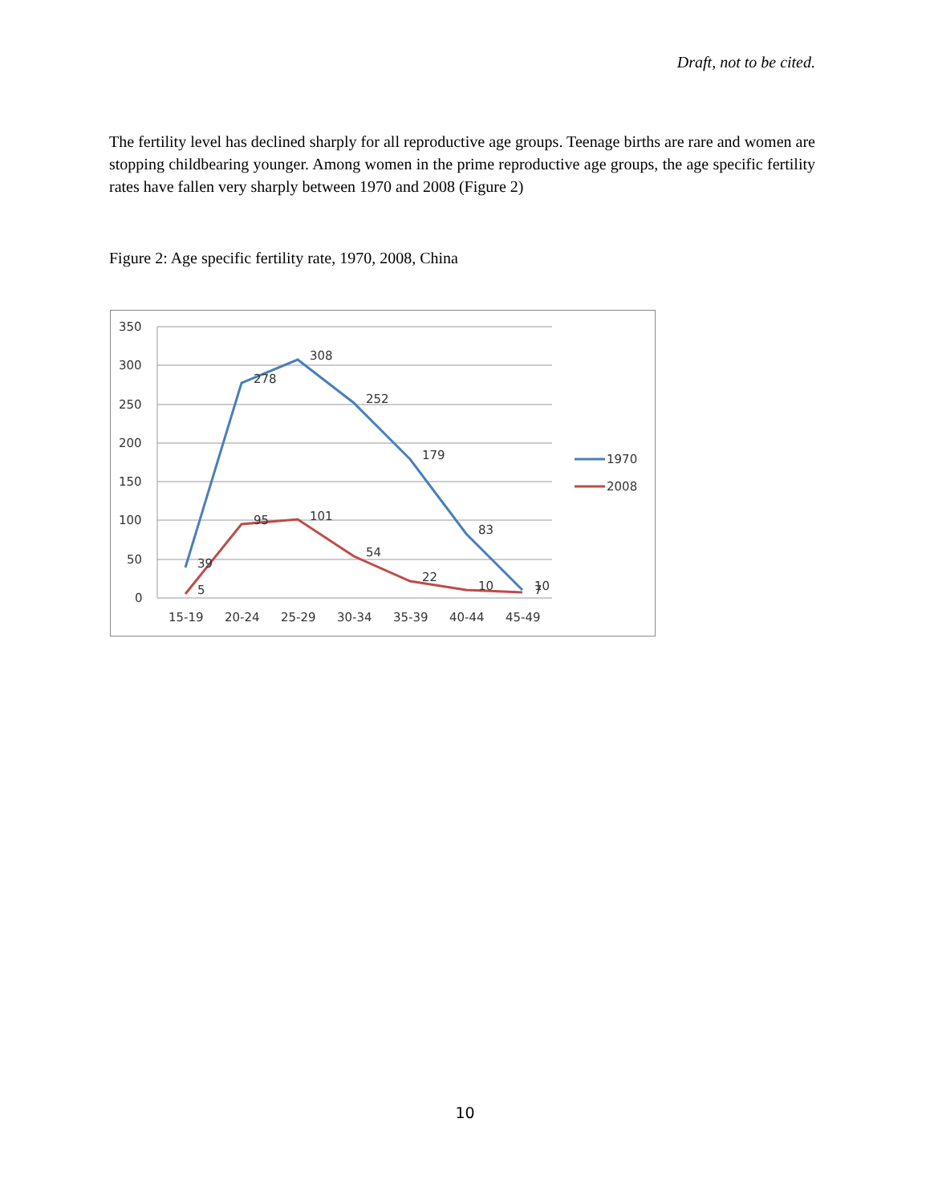Draft, not to be cited.
The fertility level has declined sharply for all reproductive age groups. Teenage births are rare and women are stopping childbearing younger. Among women in the prime reproductive age groups, the age specific fertility rates have fallen very sharply between 1970 and 2008 (Figure 2)
Figure 2: Age specific fertility rate, 1970, 2008, China
350
300
250
200
150
100
50
0
15-19
20-24
25-29
30-34
35-39
40-44
45-49
308
278
252
179
83
39
10
101
95
54
22
10
5
7
1970
2008
10